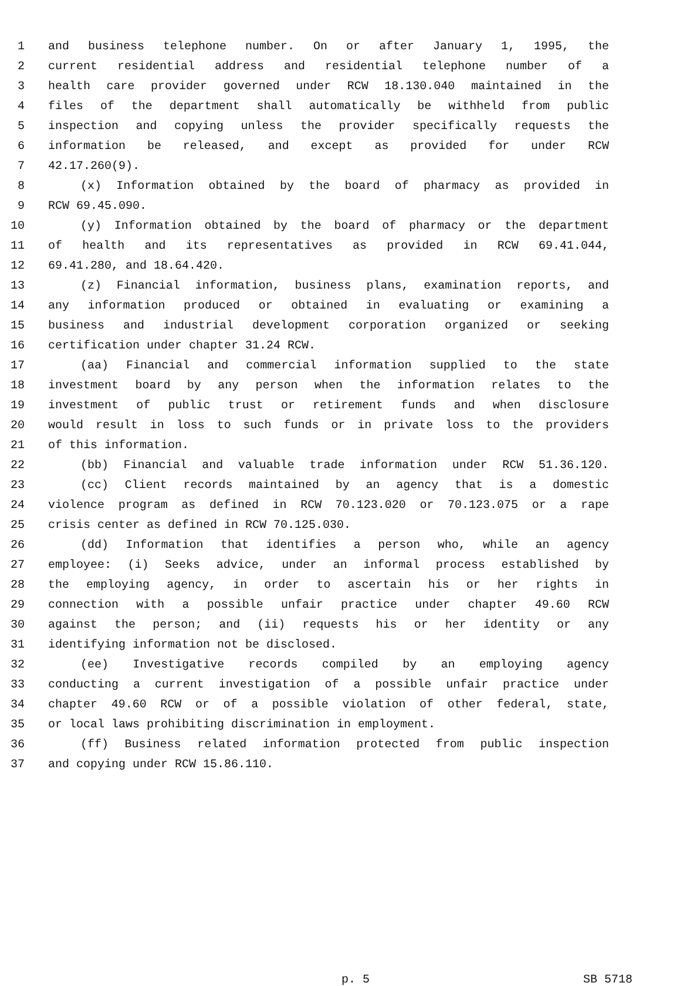1 and business telephone number. On or after January 1, 1995, the
2 current residential address and residential telephone number of a
3 health care provider governed under RCW 18.130.040 maintained in the
4 files of the department shall automatically be withheld from public
5 inspection and copying unless the provider specifically requests the
6 information be released, and except as provided for under RCW
7 42.17.260(9).
8 (x) Information obtained by the board of pharmacy as provided in
9 RCW 69.45.090.
10 (y) Information obtained by the board of pharmacy or the department
11 of health and its representatives as provided in RCW 69.41.044,
12 69.41.280, and 18.64.420.
13 (z) Financial information, business plans, examination reports, and
14 any information produced or obtained in evaluating or examining a
15 business and industrial development corporation organized or seeking
16 certification under chapter 31.24 RCW.
17 (aa) Financial and commercial information supplied to the state
18 investment board by any person when the information relates to the
19 investment of public trust or retirement funds and when disclosure
20 would result in loss to such funds or in private loss to the providers
21 of this information.
22 (bb) Financial and valuable trade information under RCW 51.36.120.
23 (cc) Client records maintained by an agency that is a domestic
24 violence program as defined in RCW 70.123.020 or 70.123.075 or a rape
25 crisis center as defined in RCW 70.125.030.
26 (dd) Information that identifies a person who, while an agency
27 employee: (i) Seeks advice, under an informal process established by
28 the employing agency, in order to ascertain his or her rights in
29 connection with a possible unfair practice under chapter 49.60 RCW
30 against the person; and (ii) requests his or her identity or any
31 identifying information not be disclosed.
32 (ee) Investigative records compiled by an employing agency
33 conducting a current investigation of a possible unfair practice under
34 chapter 49.60 RCW or of a possible violation of other federal, state,
35 or local laws prohibiting discrimination in employment.
36 (ff) Business related information protected from public inspection
37 and copying under RCW 15.86.110.
p. 5 SB 5718